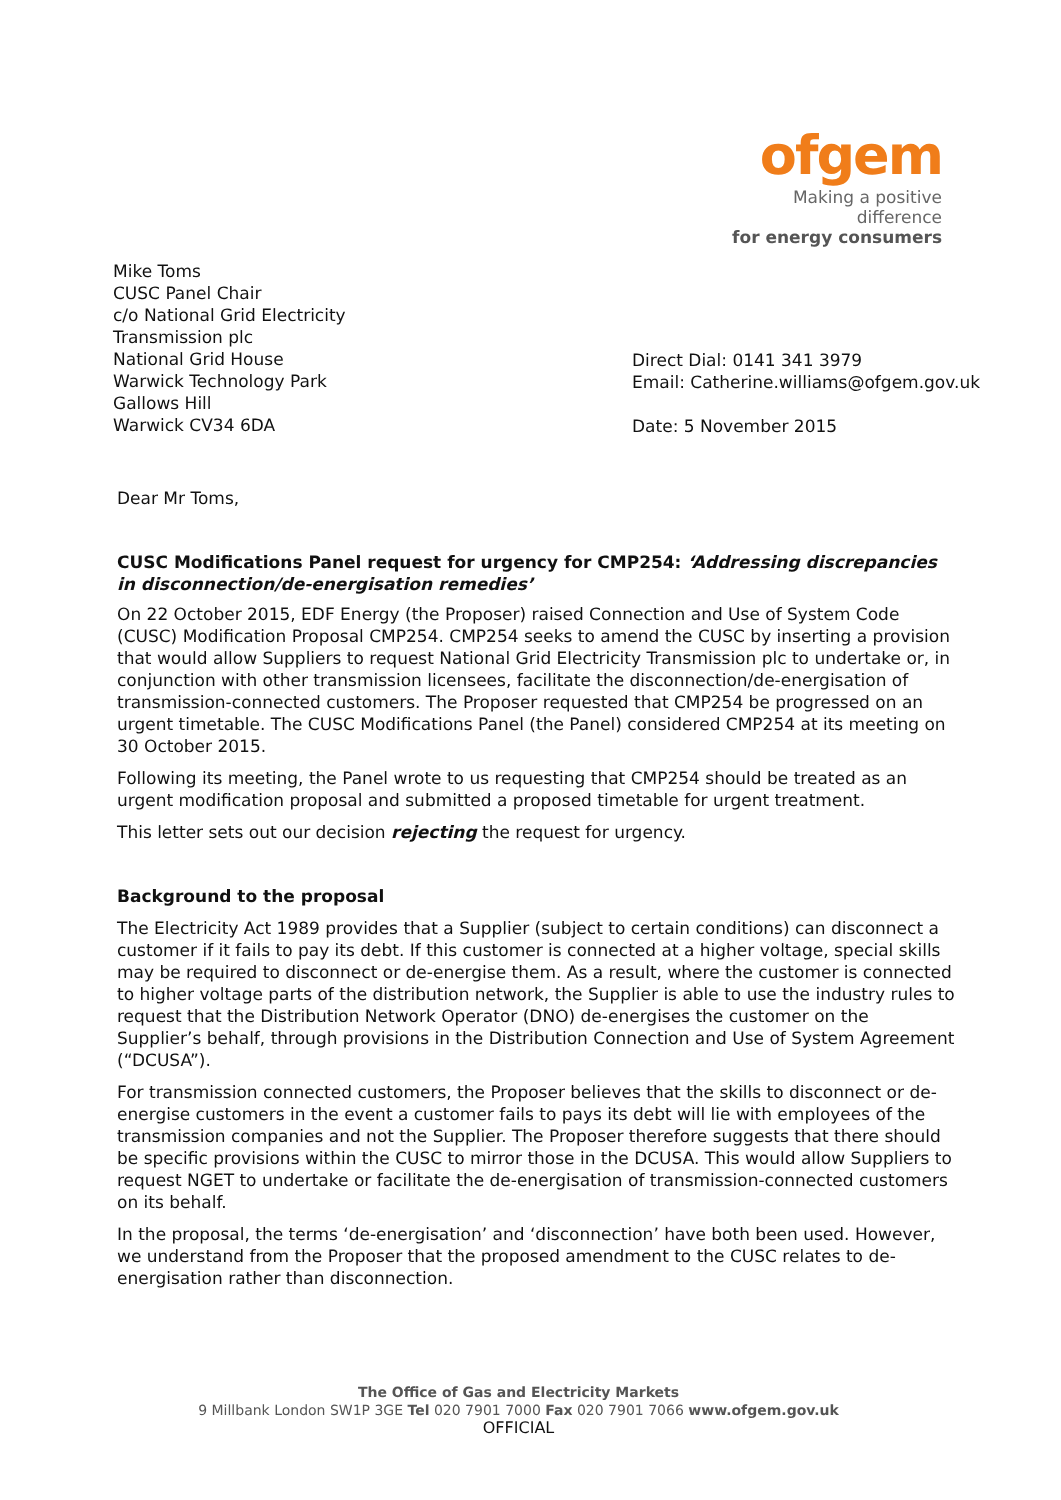ofgem
Making a positive difference
for energy consumers
Mike Toms
CUSC Panel Chair
c/o National Grid Electricity
Transmission plc
National Grid House
Warwick Technology Park
Gallows Hill
Warwick CV34 6DA
Direct Dial: 0141 341 3979
Email: Catherine.williams@ofgem.gov.uk
Date: 5 November 2015
Dear Mr Toms,
CUSC Modifications Panel request for urgency for CMP254: ‘Addressing discrepancies in disconnection/de-energisation remedies’
On 22 October 2015, EDF Energy (the Proposer) raised Connection and Use of System Code (CUSC) Modification Proposal CMP254. CMP254 seeks to amend the CUSC by inserting a provision that would allow Suppliers to request National Grid Electricity Transmission plc to undertake or, in conjunction with other transmission licensees, facilitate the disconnection/de-energisation of transmission-connected customers. The Proposer requested that CMP254 be progressed on an urgent timetable. The CUSC Modifications Panel (the Panel) considered CMP254 at its meeting on 30 October 2015.
Following its meeting, the Panel wrote to us requesting that CMP254 should be treated as an urgent modification proposal and submitted a proposed timetable for urgent treatment.
This letter sets out our decision rejecting the request for urgency.
Background to the proposal
The Electricity Act 1989 provides that a Supplier (subject to certain conditions) can disconnect a customer if it fails to pay its debt. If this customer is connected at a higher voltage, special skills may be required to disconnect or de-energise them. As a result, where the customer is connected to higher voltage parts of the distribution network, the Supplier is able to use the industry rules to request that the Distribution Network Operator (DNO) de-energises the customer on the Supplier’s behalf, through provisions in the Distribution Connection and Use of System Agreement (“DCUSA”).
For transmission connected customers, the Proposer believes that the skills to disconnect or de-energise customers in the event a customer fails to pays its debt will lie with employees of the transmission companies and not the Supplier. The Proposer therefore suggests that there should be specific provisions within the CUSC to mirror those in the DCUSA. This would allow Suppliers to request NGET to undertake or facilitate the de-energisation of transmission-connected customers on its behalf.
In the proposal, the terms ‘de-energisation’ and ‘disconnection’ have both been used. However, we understand from the Proposer that the proposed amendment to the CUSC relates to de-energisation rather than disconnection.
The Office of Gas and Electricity Markets
9 Millbank London SW1P 3GE Tel 020 7901 7000 Fax 020 7901 7066 www.ofgem.gov.uk
OFFICIAL